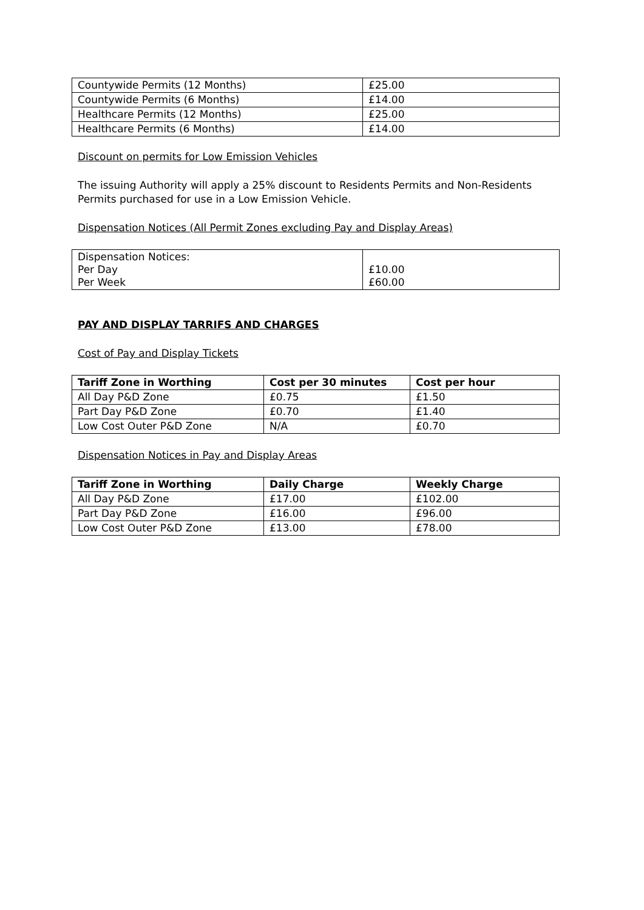| Countywide Permits (12 Months) | £25.00 |
| Countywide Permits (6 Months) | £14.00 |
| Healthcare Permits (12 Months) | £25.00 |
| Healthcare Permits (6 Months) | £14.00 |
Discount on permits for Low Emission Vehicles
The issuing Authority will apply a 25% discount to Residents Permits and Non-Residents Permits purchased for use in a Low Emission Vehicle.
Dispensation Notices (All Permit Zones excluding Pay and Display Areas)
| Dispensation Notices: Per Day Per Week | £10.00 £60.00 |
PAY AND DISPLAY TARRIFS AND CHARGES
Cost of Pay and Display Tickets
| Tariff Zone in Worthing | Cost per 30 minutes | Cost per hour |
| --- | --- | --- |
| All Day P&D Zone | £0.75 | £1.50 |
| Part Day P&D Zone | £0.70 | £1.40 |
| Low Cost Outer P&D Zone | N/A | £0.70 |
Dispensation Notices in Pay and Display Areas
| Tariff Zone in Worthing | Daily Charge | Weekly Charge |
| --- | --- | --- |
| All Day P&D Zone | £17.00 | £102.00 |
| Part Day P&D Zone | £16.00 | £96.00 |
| Low Cost Outer P&D Zone | £13.00 | £78.00 |